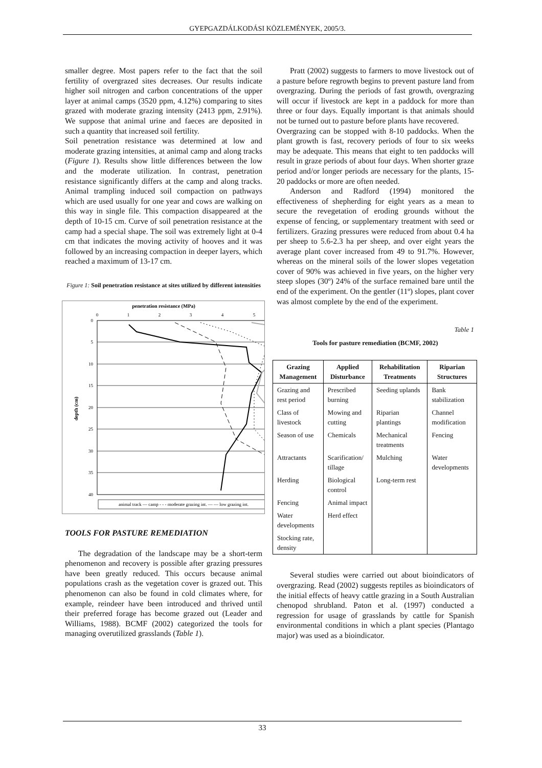GYEPGAZDÁLKODÁSI KÖZLEMÉNYEK, 2005/3.
smaller degree. Most papers refer to the fact that the soil fertility of overgrazed sites decreases. Our results indicate higher soil nitrogen and carbon concentrations of the upper layer at animal camps (3520 ppm, 4.12%) comparing to sites grazed with moderate grazing intensity (2413 ppm, 2.91%). We suppose that animal urine and faeces are deposited in such a quantity that increased soil fertility.
Soil penetration resistance was determined at low and moderate grazing intensities, at animal camp and along tracks (Figure 1). Results show little differences between the low and the moderate utilization. In contrast, penetration resistance significantly differs at the camp and along tracks. Animal trampling induced soil compaction on pathways which are used usually for one year and cows are walking on this way in single file. This compaction disappeared at the depth of 10-15 cm. Curve of soil penetration resistance at the camp had a special shape. The soil was extremely light at 0-4 cm that indicates the moving activity of hooves and it was followed by an increasing compaction in deeper layers, which reached a maximum of 13-17 cm.
Figure 1: Soil penetration resistance at sites utilized by different intensities
penetration resistance (MPa)
0
1
2
3
4
5
0
5
10
15
20
25
30
35
40
depth (cm)
animal track — camp - - - moderate grazing int. — — low grazing int.
TOOLS FOR PASTURE REMEDIATION
The degradation of the landscape may be a short-term phenomenon and recovery is possible after grazing pressures have been greatly reduced. This occurs because animal populations crash as the vegetation cover is grazed out. This phenomenon can also be found in cold climates where, for example, reindeer have been introduced and thrived until their preferred forage has become grazed out (Leader and Williams, 1988). BCMF (2002) categorized the tools for managing overutilized grasslands (Table 1).
Pratt (2002) suggests to farmers to move livestock out of a pasture before regrowth begins to prevent pasture land from overgrazing. During the periods of fast growth, overgrazing will occur if livestock are kept in a paddock for more than three or four days. Equally important is that animals should not be turned out to pasture before plants have recovered.
Overgrazing can be stopped with 8-10 paddocks. When the plant growth is fast, recovery periods of four to six weeks may be adequate. This means that eight to ten paddocks will result in graze periods of about four days. When shorter graze period and/or longer periods are necessary for the plants, 15-20 paddocks or more are often needed.
Anderson and Radford (1994) monitored the effectiveness of shepherding for eight years as a mean to secure the revegetation of eroding grounds without the expense of fencing, or supplementary treatment with seed or fertilizers. Grazing pressures were reduced from about 0.4 ha per sheep to 5.6-2.3 ha per sheep, and over eight years the average plant cover increased from 49 to 91.7%. However, whereas on the mineral soils of the lower slopes vegetation cover of 90% was achieved in five years, on the higher very steep slopes (30º) 24% of the surface remained bare until the end of the experiment. On the gentler (11º) slopes, plant cover was almost complete by the end of the experiment.
Table 1
Tools for pasture remediation (BCMF, 2002)
| Grazing Management | Applied Disturbance | Rehabilitation Treatments | Riparian Structures |
| --- | --- | --- | --- |
| Grazing and rest period | Prescribed burning | Seeding uplands | Bank stabilization |
| Class of livestock | Mowing and cutting | Riparian plantings | Channel modification |
| Season of use | Chemicals | Mechanical treatments | Fencing |
| Attractants | Scarification/ tillage | Mulching | Water developments |
| Herding | Biological control | Long-term rest | |
| Fencing | Animal impact | | |
| Water developments | Herd effect | | |
| Stocking rate, density | | | |
Several studies were carried out about bioindicators of overgrazing. Read (2002) suggests reptiles as bioindicators of the initial effects of heavy cattle grazing in a South Australian chenopod shrubland. Paton et al. (1997) conducted a regression for usage of grasslands by cattle for Spanish environmental conditions in which a plant species (Plantago major) was used as a bioindicator.
33